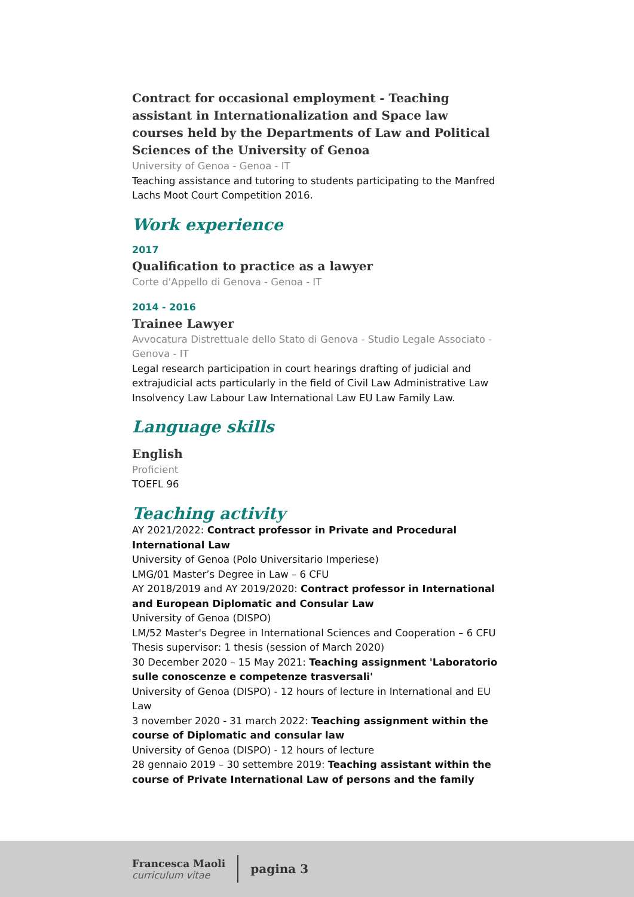Contract for occasional employment - Teaching assistant in Internationalization and Space law courses held by the Departments of Law and Political Sciences of the University of Genoa
University of Genoa - Genoa - IT
Teaching assistance and tutoring to students participating to the Manfred Lachs Moot Court Competition 2016.
Work experience
2017
Qualification to practice as a lawyer
Corte d'Appello di Genova - Genoa - IT
2014 - 2016
Trainee Lawyer
Avvocatura Distrettuale dello Stato di Genova - Studio Legale Associato - Genova - IT
Legal research participation in court hearings drafting of judicial and extrajudicial acts particularly in the field of Civil Law Administrative Law Insolvency Law Labour Law International Law EU Law Family Law.
Language skills
English
Proficient
TOEFL 96
Teaching activity
AY 2021/2022: Contract professor in Private and Procedural International Law
University of Genoa (Polo Universitario Imperiese)
LMG/01 Master’s Degree in Law – 6 CFU
AY 2018/2019 and AY 2019/2020: Contract professor in International and European Diplomatic and Consular Law
University of Genoa (DISPO)
LM/52 Master's Degree in International Sciences and Cooperation – 6 CFU
Thesis supervisor: 1 thesis (session of March 2020)
30 December 2020 – 15 May 2021: Teaching assignment 'Laboratorio sulle conoscenze e competenze trasversali'
University of Genoa (DISPO) - 12 hours of lecture in International and EU Law
3 november 2020 - 31 march 2022: Teaching assignment within the course of Diplomatic and consular law
University of Genoa (DISPO) - 12 hours of lecture
28 gennaio 2019 – 30 settembre 2019: Teaching assistant within the course of Private International Law of persons and the family
Francesca Maoli
curriculum vitae
pagina 3